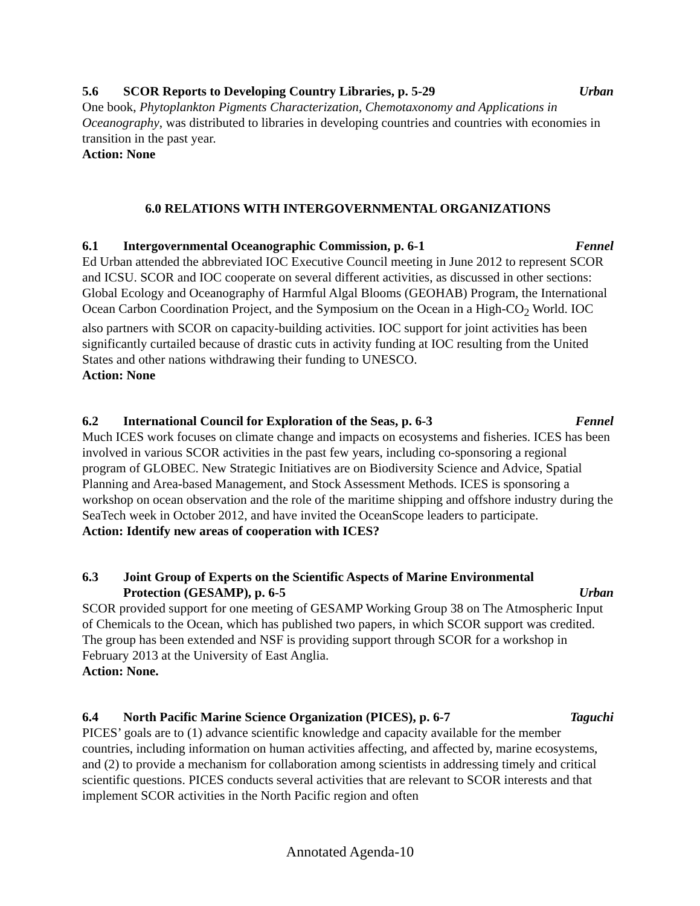5.6 SCOR Reports to Developing Country Libraries, p. 5-29 Urban
One book, Phytoplankton Pigments Characterization, Chemotaxonomy and Applications in Oceanography, was distributed to libraries in developing countries and countries with economies in transition in the past year.
Action: None
6.0 RELATIONS WITH INTERGOVERNMENTAL ORGANIZATIONS
6.1 Intergovernmental Oceanographic Commission, p. 6-1 Fennel
Ed Urban attended the abbreviated IOC Executive Council meeting in June 2012 to represent SCOR and ICSU. SCOR and IOC cooperate on several different activities, as discussed in other sections: Global Ecology and Oceanography of Harmful Algal Blooms (GEOHAB) Program, the International Ocean Carbon Coordination Project, and the Symposium on the Ocean in a High-CO<sub>2</sub> World. IOC also partners with SCOR on capacity-building activities. IOC support for joint activities has been significantly curtailed because of drastic cuts in activity funding at IOC resulting from the United States and other nations withdrawing their funding to UNESCO.
Action: None
6.2 International Council for Exploration of the Seas, p. 6-3 Fennel
Much ICES work focuses on climate change and impacts on ecosystems and fisheries. ICES has been involved in various SCOR activities in the past few years, including co-sponsoring a regional program of GLOBEC. New Strategic Initiatives are on Biodiversity Science and Advice, Spatial Planning and Area-based Management, and Stock Assessment Methods. ICES is sponsoring a workshop on ocean observation and the role of the maritime shipping and offshore industry during the SeaTech week in October 2012, and have invited the OceanScope leaders to participate.
Action: Identify new areas of cooperation with ICES?
6.3 Joint Group of Experts on the Scientific Aspects of Marine Environmental
Protection (GESAMP), p. 6-5 Urban
SCOR provided support for one meeting of GESAMP Working Group 38 on The Atmospheric Input of Chemicals to the Ocean, which has published two papers, in which SCOR support was credited. The group has been extended and NSF is providing support through SCOR for a workshop in February 2013 at the University of East Anglia.
Action: None.
6.4 North Pacific Marine Science Organization (PICES), p. 6-7 Taguchi
PICES’ goals are to (1) advance scientific knowledge and capacity available for the member countries, including information on human activities affecting, and affected by, marine ecosystems, and (2) to provide a mechanism for collaboration among scientists in addressing timely and critical scientific questions. PICES conducts several activities that are relevant to SCOR interests and that implement SCOR activities in the North Pacific region and often
Annotated Agenda-10